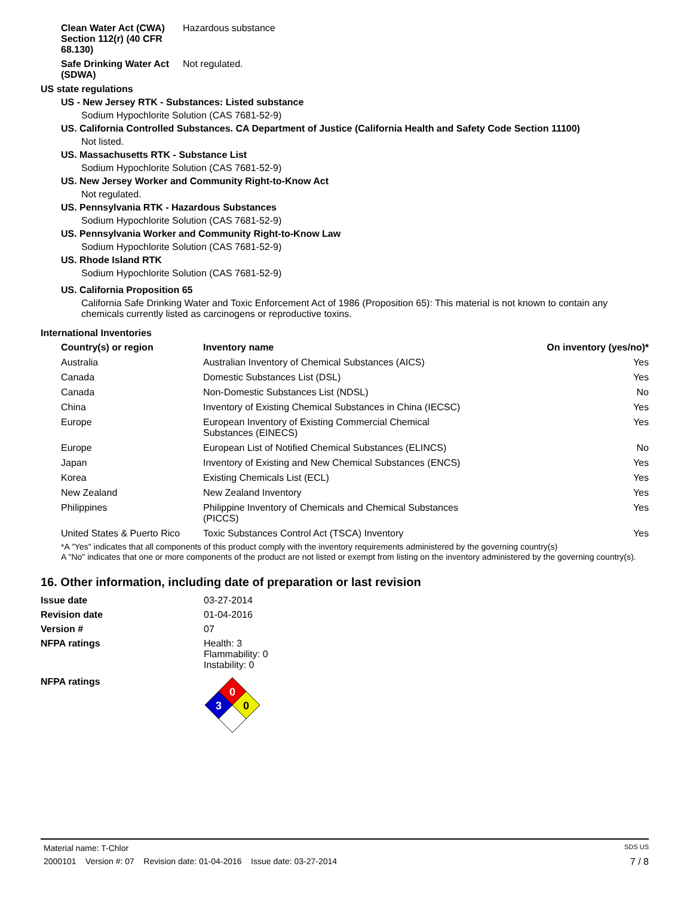Clean Water Act (CWA) Section 112(r) (40 CFR 68.130)
Hazardous substance
Safe Drinking Water Act (SDWA)
Not regulated.
US state regulations
US - New Jersey RTK - Substances: Listed substance
Sodium Hypochlorite Solution (CAS 7681-52-9)
US. California Controlled Substances. CA Department of Justice (California Health and Safety Code Section 11100)
Not listed.
US. Massachusetts RTK - Substance List
Sodium Hypochlorite Solution (CAS 7681-52-9)
US. New Jersey Worker and Community Right-to-Know Act
Not regulated.
US. Pennsylvania RTK - Hazardous Substances
Sodium Hypochlorite Solution (CAS 7681-52-9)
US. Pennsylvania Worker and Community Right-to-Know Law
Sodium Hypochlorite Solution (CAS 7681-52-9)
US. Rhode Island RTK
Sodium Hypochlorite Solution (CAS 7681-52-9)
US. California Proposition 65
California Safe Drinking Water and Toxic Enforcement Act of 1986 (Proposition 65): This material is not known to contain any chemicals currently listed as carcinogens or reproductive toxins.
International Inventories
| Country(s) or region | Inventory name | On inventory (yes/no)* |
| --- | --- | --- |
| Australia | Australian Inventory of Chemical Substances (AICS) | Yes |
| Canada | Domestic Substances List (DSL) | Yes |
| Canada | Non-Domestic Substances List (NDSL) | No |
| China | Inventory of Existing Chemical Substances in China (IECSC) | Yes |
| Europe | European Inventory of Existing Commercial Chemical Substances (EINECS) | Yes |
| Europe | European List of Notified Chemical Substances (ELINCS) | No |
| Japan | Inventory of Existing and New Chemical Substances (ENCS) | Yes |
| Korea | Existing Chemicals List (ECL) | Yes |
| New Zealand | New Zealand Inventory | Yes |
| Philippines | Philippine Inventory of Chemicals and Chemical Substances (PICCS) | Yes |
| United States & Puerto Rico | Toxic Substances Control Act (TSCA) Inventory | Yes |
*A "Yes" indicates that all components of this product comply with the inventory requirements administered by the governing country(s)
A "No" indicates that one or more components of the product are not listed or exempt from listing on the inventory administered by the governing country(s).
16. Other information, including date of preparation or last revision
Issue date 03-27-2014
Revision date 01-04-2016
Version # 07
NFPA ratings Health: 3
Flammability: 0
Instability: 0
NFPA ratings
0
3
0
Material name: T-Chlor SDS US
2000101 Version #: 07 Revision date: 01-04-2016 Issue date: 03-27-2014 7 / 8